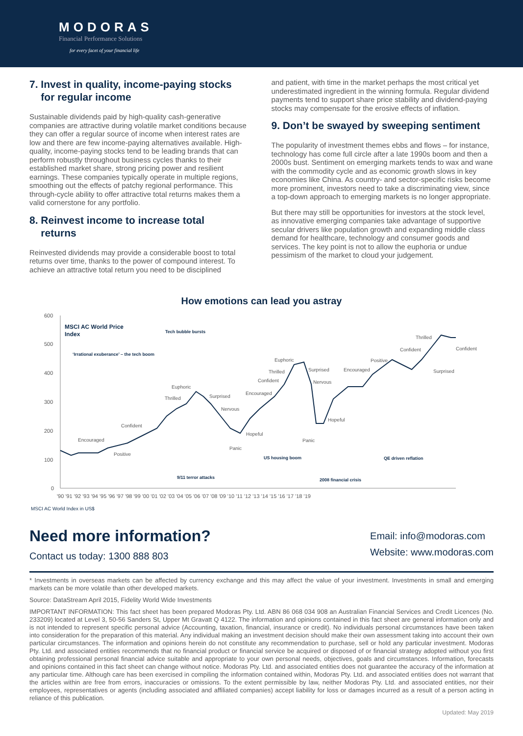MODORAS
Financial Performance Solutions
for every facet of your financial life
7. Invest in quality, income-paying stocks
for regular income
Sustainable dividends paid by high-quality cash-generative companies are attractive during volatile market conditions because they can offer a regular source of income when interest rates are low and there are few income-paying alternatives available. High-quality, income-paying stocks tend to be leading brands that can perform robustly throughout business cycles thanks to their established market share, strong pricing power and resilient earnings. These companies typically operate in multiple regions, smoothing out the effects of patchy regional performance. This through-cycle ability to offer attractive total returns makes them a valid cornerstone for any portfolio.
8. Reinvest income to increase total
returns
Reinvested dividends may provide a considerable boost to total returns over time, thanks to the power of compound interest. To achieve an attractive total return you need to be disciplined
and patient, with time in the market perhaps the most critical yet underestimated ingredient in the winning formula. Regular dividend payments tend to support share price stability and dividend-paying stocks may compensate for the erosive effects of inflation.
9. Don’t be swayed by sweeping sentiment
The popularity of investment themes ebbs and flows – for instance, technology has come full circle after a late 1990s boom and then a 2000s bust. Sentiment on emerging markets tends to wax and wane with the commodity cycle and as economic growth slows in key economies like China. As country- and sector-specific risks become more prominent, investors need to take a discriminating view, since a top-down approach to emerging markets is no longer appropriate.
But there may still be opportunities for investors at the stock level, as innovative emerging companies take advantage of supportive secular drivers like population growth and expanding middle class demand for healthcare, technology and consumer goods and services. The key point is not to allow the euphoria or undue pessimism of the market to cloud your judgement.
How emotions can lead you astray
600
500
400
300
200
100
0
MSCI AC World Price
Index
Tech bubble bursts
‘Irrational exuberance’ – the tech boom
US housing boom
QE driven reflation
9/11 terror attacks
2008 financial crisis
Encouraged
Positive
Confident
Thrilled
Euphoric
Surprised
Nervous
Panic
Hopeful
Encouraged
Confident
Thrilled
Euphoric
Surprised
Nervous
Panic
Hopeful
Encouraged
Positive
Confident
Thrilled
Confident
Surprised
'90 '91 '92 '93 '94 '95 '96 '97 '98 '99 '00 '01 '02 '03 '04 '05 '06 '07 '08 '09 '10 '11 '12 '13 '14 '15 '16 '17 '18 '19
MSCI AC World Index in US$
Need more information?
Contact us today: 1300 888 803
Email: info@modoras.com
Website: www.modoras.com
* Investments in overseas markets can be affected by currency exchange and this may affect the value of your investment. Investments in small and emerging markets can be more volatile than other developed markets.
Source: DataStream April 2015, Fidelity World Wide Investments
IMPORTANT INFORMATION: This fact sheet has been prepared Modoras Pty. Ltd. ABN 86 068 034 908 an Australian Financial Services and Credit Licences (No. 233209) located at Level 3, 50-56 Sanders St, Upper Mt Gravatt Q 4122. The information and opinions contained in this fact sheet are general information only and is not intended to represent specific personal advice (Accounting, taxation, financial, insurance or credit). No individuals personal circumstances have been taken into consideration for the preparation of this material. Any individual making an investment decision should make their own assessment taking into account their own particular circumstances. The information and opinions herein do not constitute any recommendation to purchase, sell or hold any particular investment. Modoras Pty. Ltd. and associated entities recommends that no financial product or financial service be acquired or disposed of or financial strategy adopted without you first obtaining professional personal financial advice suitable and appropriate to your own personal needs, objectives, goals and circumstances. Information, forecasts and opinions contained in this fact sheet can change without notice. Modoras Pty. Ltd. and associated entities does not guarantee the accuracy of the information at any particular time. Although care has been exercised in compiling the information contained within, Modoras Pty. Ltd. and associated entities does not warrant that the articles within are free from errors, inaccuracies or omissions. To the extent permissible by law, neither Modoras Pty. Ltd. and associated entities, nor their employees, representatives or agents (including associated and affiliated companies) accept liability for loss or damages incurred as a result of a person acting in reliance of this publication.
Updated: May 2019